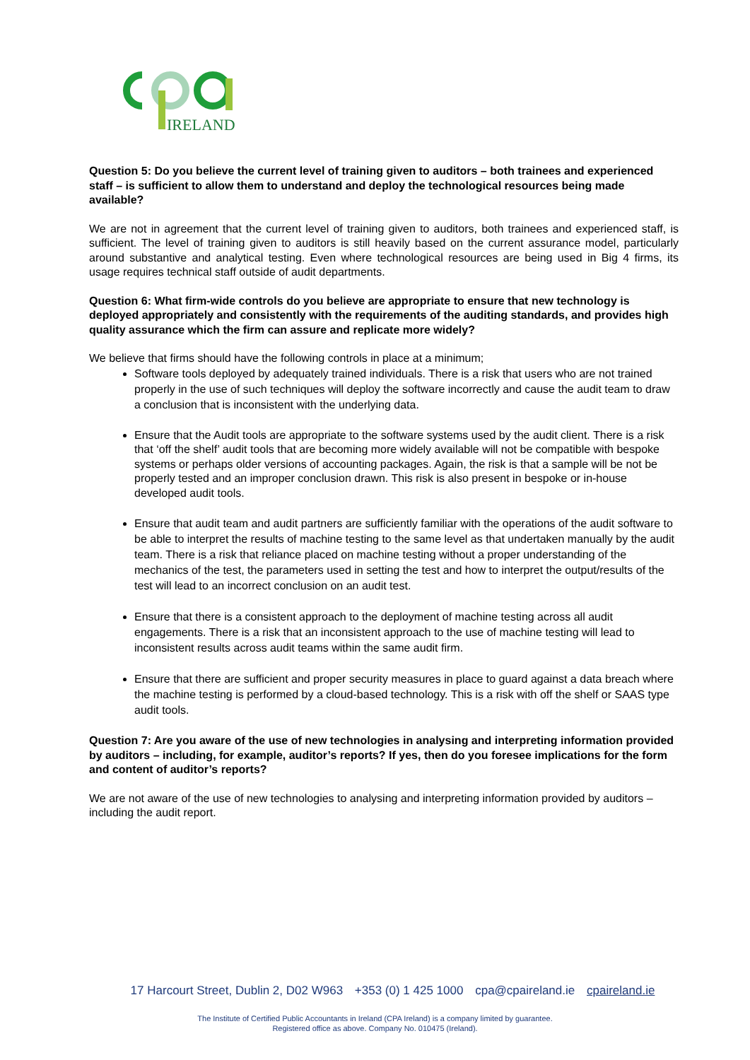IRELAND
Question 5: Do you believe the current level of training given to auditors – both trainees and experienced staff – is sufficient to allow them to understand and deploy the technological resources being made available?
We are not in agreement that the current level of training given to auditors, both trainees and experienced staff, is sufficient. The level of training given to auditors is still heavily based on the current assurance model, particularly around substantive and analytical testing. Even where technological resources are being used in Big 4 firms, its usage requires technical staff outside of audit departments.
Question 6: What firm-wide controls do you believe are appropriate to ensure that new technology is deployed appropriately and consistently with the requirements of the auditing standards, and provides high quality assurance which the firm can assure and replicate more widely?
We believe that firms should have the following controls in place at a minimum;
Software tools deployed by adequately trained individuals. There is a risk that users who are not trained properly in the use of such techniques will deploy the software incorrectly and cause the audit team to draw a conclusion that is inconsistent with the underlying data.
Ensure that the Audit tools are appropriate to the software systems used by the audit client. There is a risk that ‘off the shelf’ audit tools that are becoming more widely available will not be compatible with bespoke systems or perhaps older versions of accounting packages. Again, the risk is that a sample will be not be properly tested and an improper conclusion drawn. This risk is also present in bespoke or in-house developed audit tools.
Ensure that audit team and audit partners are sufficiently familiar with the operations of the audit software to be able to interpret the results of machine testing to the same level as that undertaken manually by the audit team. There is a risk that reliance placed on machine testing without a proper understanding of the mechanics of the test, the parameters used in setting the test and how to interpret the output/results of the test will lead to an incorrect conclusion on an audit test.
Ensure that there is a consistent approach to the deployment of machine testing across all audit engagements. There is a risk that an inconsistent approach to the use of machine testing will lead to inconsistent results across audit teams within the same audit firm.
Ensure that there are sufficient and proper security measures in place to guard against a data breach where the machine testing is performed by a cloud-based technology. This is a risk with off the shelf or SAAS type audit tools.
Question 7: Are you aware of the use of new technologies in analysing and interpreting information provided by auditors – including, for example, auditor’s reports? If yes, then do you foresee implications for the form and content of auditor’s reports?
We are not aware of the use of new technologies to analysing and interpreting information provided by auditors – including the audit report.
17 Harcourt Street, Dublin 2, D02 W963 +353 (0) 1 425 1000 cpa@cpaireland.ie cpaireland.ie
The Institute of Certified Public Accountants in Ireland (CPA Ireland) is a company limited by guarantee.
Registered office as above. Company No. 010475 (Ireland).